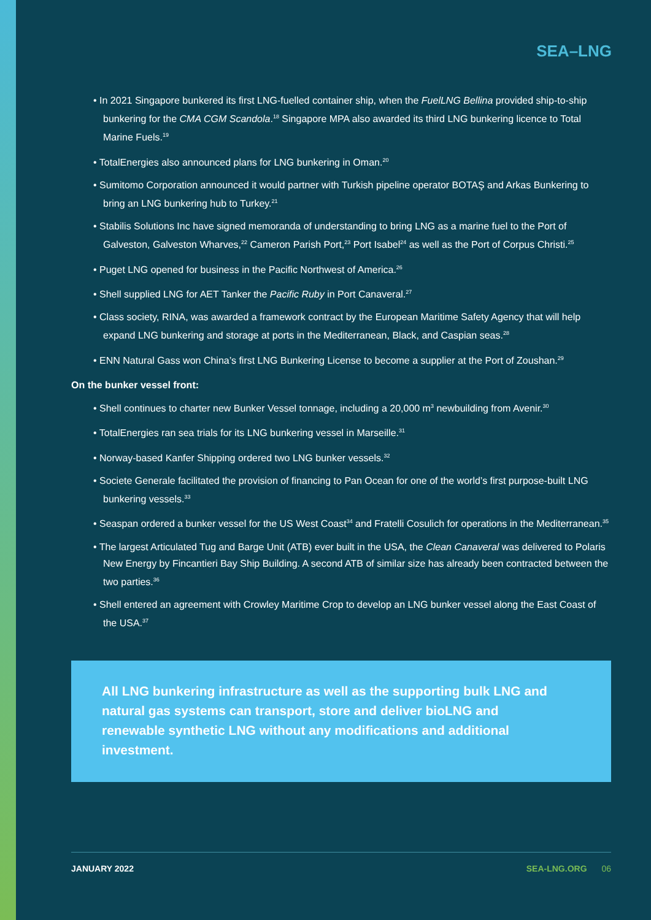SEA–LNG
• In 2021 Singapore bunkered its first LNG-fuelled container ship, when the FuelLNG Bellina provided ship-to-ship bunkering for the CMA CGM Scandola.<sup>18</sup> Singapore MPA also awarded its third LNG bunkering licence to Total Marine Fuels.<sup>19</sup>
• TotalEnergies also announced plans for LNG bunkering in Oman.<sup>20</sup>
• Sumitomo Corporation announced it would partner with Turkish pipeline operator BOTAŞ and Arkas Bunkering to bring an LNG bunkering hub to Turkey.<sup>21</sup>
• Stabilis Solutions Inc have signed memoranda of understanding to bring LNG as a marine fuel to the Port of Galveston, Galveston Wharves,<sup>22</sup> Cameron Parish Port,<sup>23</sup> Port Isabel<sup>24</sup> as well as the Port of Corpus Christi.<sup>25</sup>
• Puget LNG opened for business in the Pacific Northwest of America.<sup>26</sup>
• Shell supplied LNG for AET Tanker the Pacific Ruby in Port Canaveral.<sup>27</sup>
• Class society, RINA, was awarded a framework contract by the European Maritime Safety Agency that will help expand LNG bunkering and storage at ports in the Mediterranean, Black, and Caspian seas.<sup>28</sup>
• ENN Natural Gass won China’s first LNG Bunkering License to become a supplier at the Port of Zoushan.<sup>29</sup>
On the bunker vessel front:
• Shell continues to charter new Bunker Vessel tonnage, including a 20,000 m<sup>3</sup> newbuilding from Avenir.<sup>30</sup>
• TotalEnergies ran sea trials for its LNG bunkering vessel in Marseille.<sup>31</sup>
• Norway-based Kanfer Shipping ordered two LNG bunker vessels.<sup>32</sup>
• Societe Generale facilitated the provision of financing to Pan Ocean for one of the world’s first purpose-built LNG bunkering vessels.<sup>33</sup>
• Seaspan ordered a bunker vessel for the US West Coast<sup>34</sup> and Fratelli Cosulich for operations in the Mediterranean.<sup>35</sup>
• The largest Articulated Tug and Barge Unit (ATB) ever built in the USA, the Clean Canaveral was delivered to Polaris New Energy by Fincantieri Bay Ship Building. A second ATB of similar size has already been contracted between the two parties.<sup>36</sup>
• Shell entered an agreement with Crowley Maritime Crop to develop an LNG bunker vessel along the East Coast of the USA.<sup>37</sup>
All LNG bunkering infrastructure as well as the supporting bulk LNG and natural gas systems can transport, store and deliver bioLNG and renewable synthetic LNG without any modifications and additional investment.
JANUARY 2022 SEA-LNG.ORG 06